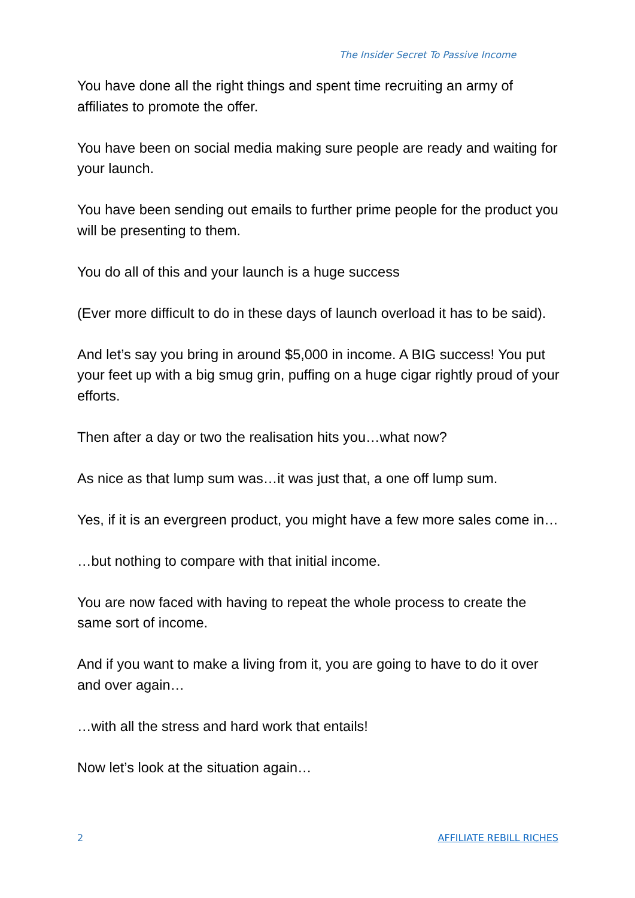The Insider Secret To Passive Income
You have done all the right things and spent time recruiting an army of affiliates to promote the offer.
You have been on social media making sure people are ready and waiting for your launch.
You have been sending out emails to further prime people for the product you will be presenting to them.
You do all of this and your launch is a huge success
(Ever more difficult to do in these days of launch overload it has to be said).
And let’s say you bring in around $5,000 in income. A BIG success! You put your feet up with a big smug grin, puffing on a huge cigar rightly proud of your efforts.
Then after a day or two the realisation hits you…what now?
As nice as that lump sum was…it was just that, a one off lump sum.
Yes, if it is an evergreen product, you might have a few more sales come in…
…but nothing to compare with that initial income.
You are now faced with having to repeat the whole process to create the same sort of income.
And if you want to make a living from it, you are going to have to do it over and over again…
…with all the stress and hard work that entails!
Now let’s look at the situation again…
2 AFFILIATE REBILL RICHES